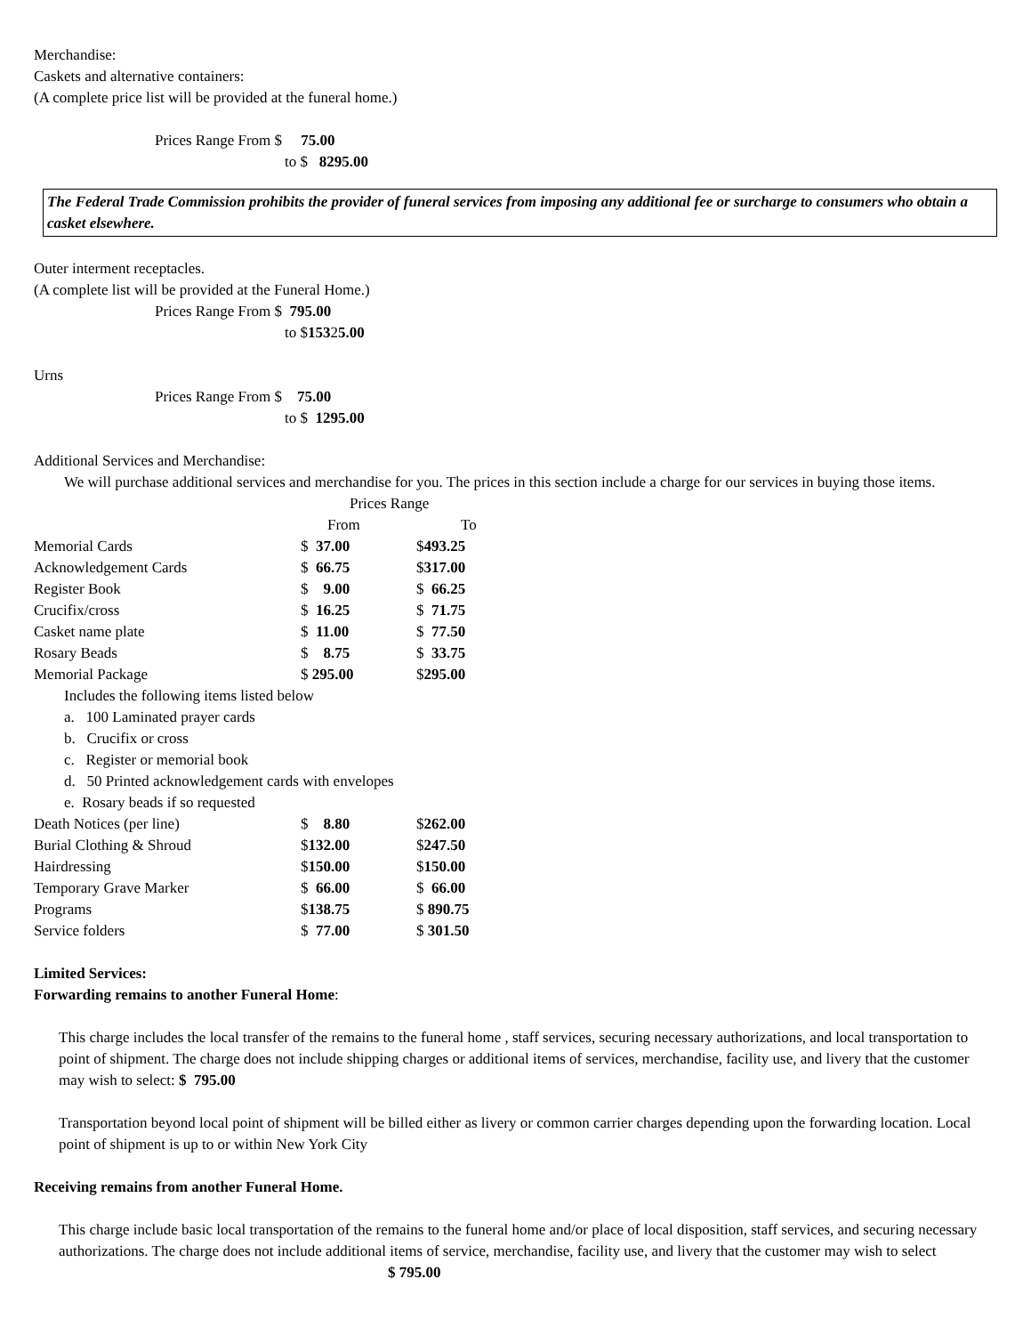Merchandise:
Caskets and alternative containers:
(A complete price list will be provided at the funeral home.)
Prices Range From $ 75.00
to $ 8295.00
The Federal Trade Commission prohibits the provider of funeral services from imposing any additional fee or surcharge to consumers who obtain a casket elsewhere.
Outer interment receptacles.
(A complete list will be provided at the Funeral Home.)
Prices Range From $ 795.00
to $15325.00
Urns
Prices Range From $ 75.00
to $ 1295.00
Additional Services and Merchandise:
We will purchase additional services and merchandise for you. The prices in this section include a charge for our services in buying those items.
| | Prices Range | |
| | From | To |
| Memorial Cards | $ 37.00 | $ 493.25 |
| Acknowledgement Cards | $ 66.75 | $ 317.00 |
| Register Book | $ 9.00 | $ 66.25 |
| Crucifix/cross | $ 16.25 | $ 71.75 |
| Casket name plate | $ 11.00 | $ 77.50 |
| Rosary Beads | $ 8.75 | $ 33.75 |
| Memorial Package | $ 295.00 | $ 295.00 |
| Includes the following items listed below | | |
| a. 100 Laminated prayer cards | | |
| b. Crucifix or cross | | |
| c. Register or memorial book | | |
| d. 50 Printed acknowledgement cards with envelopes | | |
| e. Rosary beads if so requested | | |
| Death Notices (per line) | $ 8.80 | $ 262.00 |
| Burial Clothing & Shroud | $ 132.00 | $ 247.50 |
| Hairdressing | $ 150.00 | $ 150.00 |
| Temporary Grave Marker | $ 66.00 | $ 66.00 |
| Programs | $ 138.75 | $ 890.75 |
| Service folders | $ 77.00 | $ 301.50 |
Limited Services:
Forwarding remains to another Funeral Home:
This charge includes the local transfer of the remains to the funeral home , staff services, securing necessary authorizations, and local transportation to point of shipment. The charge does not include shipping charges or additional items of services, merchandise, facility use, and livery that the customer may wish to select: $ 795.00
Transportation beyond local point of shipment will be billed either as livery or common carrier charges depending upon the forwarding location. Local point of shipment is up to or within New York City
Receiving remains from another Funeral Home.
This charge include basic local transportation of the remains to the funeral home and/or place of local disposition, staff services, and securing necessary authorizations. The charge does not include additional items of service, merchandise, facility use, and livery that the customer may wish to select $ 795.00